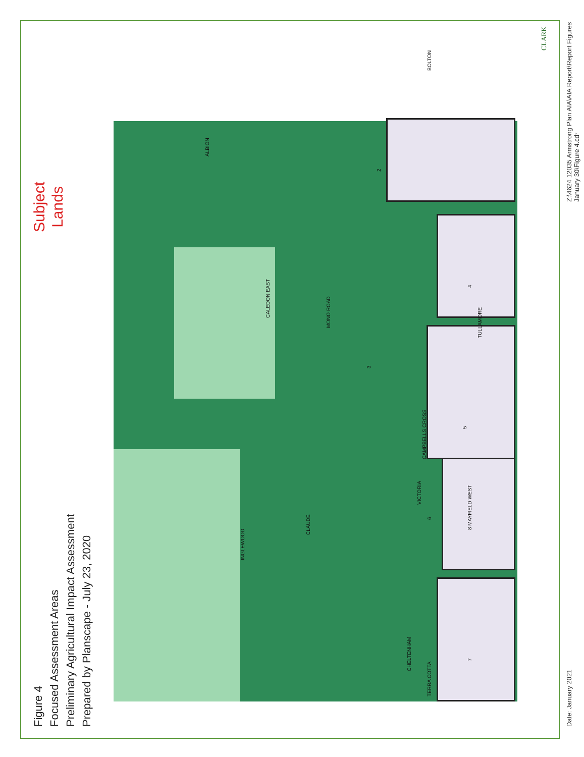Figure 4
Focused Assessment Areas
Preliminary Agricultural Impact Assessment
Prepared by Planscape - July 23, 2020
7 8 MAYFIELD WEST
6
5
3
4
TULLAMORE
2
BOLTON
CHELTENHAM
INGLEWOOD
CLAUDE
CAMPBELLS CROSS
VICTORIA
CALEDON EAST
MONO ROAD
ALBION
TERRA COTTA
Subject
Lands
Date: January 2021
Z:\4624 12035 Armstrong Plan AIA\AIA Report\Report Figures January 30\Figure 4.cdr
CLARK